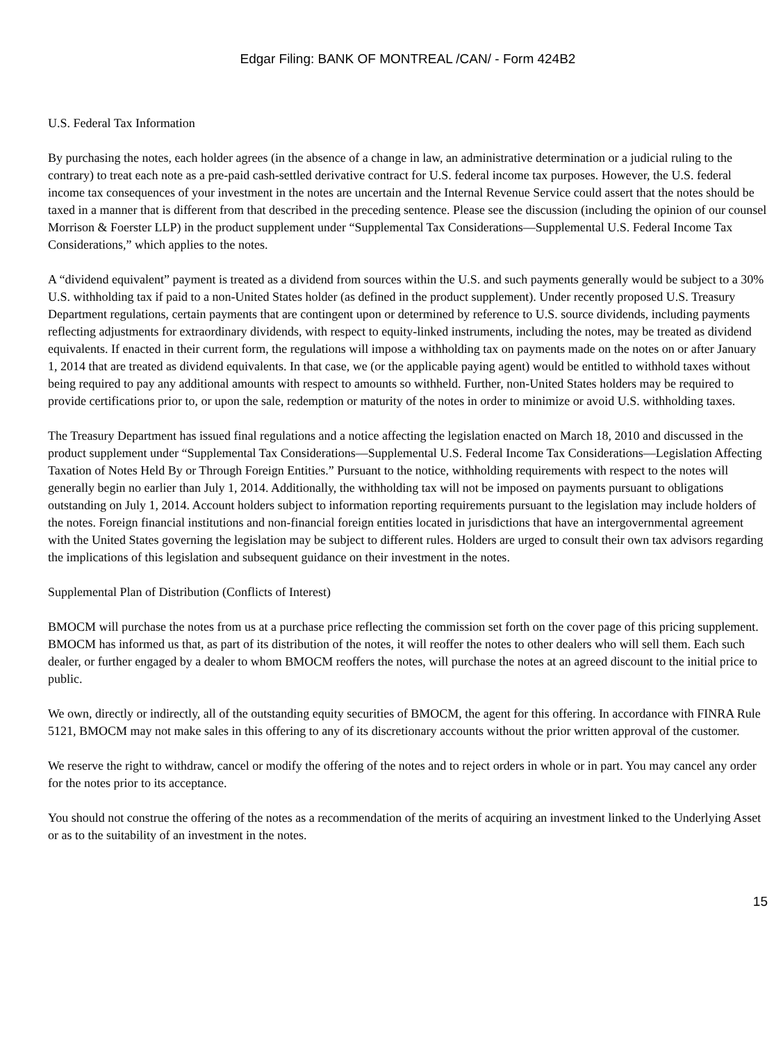Edgar Filing: BANK OF MONTREAL /CAN/ - Form 424B2
U.S. Federal Tax Information
By purchasing the notes, each holder agrees (in the absence of a change in law, an administrative determination or a judicial ruling to the contrary) to treat each note as a pre-paid cash-settled derivative contract for U.S. federal income tax purposes. However, the U.S. federal income tax consequences of your investment in the notes are uncertain and the Internal Revenue Service could assert that the notes should be taxed in a manner that is different from that described in the preceding sentence. Please see the discussion (including the opinion of our counsel Morrison & Foerster LLP) in the product supplement under “Supplemental Tax Considerations—Supplemental U.S. Federal Income Tax Considerations,” which applies to the notes.
A “dividend equivalent” payment is treated as a dividend from sources within the U.S. and such payments generally would be subject to a 30% U.S. withholding tax if paid to a non-United States holder (as defined in the product supplement). Under recently proposed U.S. Treasury Department regulations, certain payments that are contingent upon or determined by reference to U.S. source dividends, including payments reflecting adjustments for extraordinary dividends, with respect to equity-linked instruments, including the notes, may be treated as dividend equivalents. If enacted in their current form, the regulations will impose a withholding tax on payments made on the notes on or after January 1, 2014 that are treated as dividend equivalents. In that case, we (or the applicable paying agent) would be entitled to withhold taxes without being required to pay any additional amounts with respect to amounts so withheld. Further, non-United States holders may be required to provide certifications prior to, or upon the sale, redemption or maturity of the notes in order to minimize or avoid U.S. withholding taxes.
The Treasury Department has issued final regulations and a notice affecting the legislation enacted on March 18, 2010 and discussed in the product supplement under “Supplemental Tax Considerations—Supplemental U.S. Federal Income Tax Considerations—Legislation Affecting Taxation of Notes Held By or Through Foreign Entities.” Pursuant to the notice, withholding requirements with respect to the notes will generally begin no earlier than July 1, 2014. Additionally, the withholding tax will not be imposed on payments pursuant to obligations outstanding on July 1, 2014. Account holders subject to information reporting requirements pursuant to the legislation may include holders of the notes. Foreign financial institutions and non-financial foreign entities located in jurisdictions that have an intergovernmental agreement with the United States governing the legislation may be subject to different rules. Holders are urged to consult their own tax advisors regarding the implications of this legislation and subsequent guidance on their investment in the notes.
Supplemental Plan of Distribution (Conflicts of Interest)
BMOCM will purchase the notes from us at a purchase price reflecting the commission set forth on the cover page of this pricing supplement. BMOCM has informed us that, as part of its distribution of the notes, it will reoffer the notes to other dealers who will sell them. Each such dealer, or further engaged by a dealer to whom BMOCM reoffers the notes, will purchase the notes at an agreed discount to the initial price to public.
We own, directly or indirectly, all of the outstanding equity securities of BMOCM, the agent for this offering. In accordance with FINRA Rule 5121, BMOCM may not make sales in this offering to any of its discretionary accounts without the prior written approval of the customer.
We reserve the right to withdraw, cancel or modify the offering of the notes and to reject orders in whole or in part. You may cancel any order for the notes prior to its acceptance.
You should not construe the offering of the notes as a recommendation of the merits of acquiring an investment linked to the Underlying Asset or as to the suitability of an investment in the notes.
15